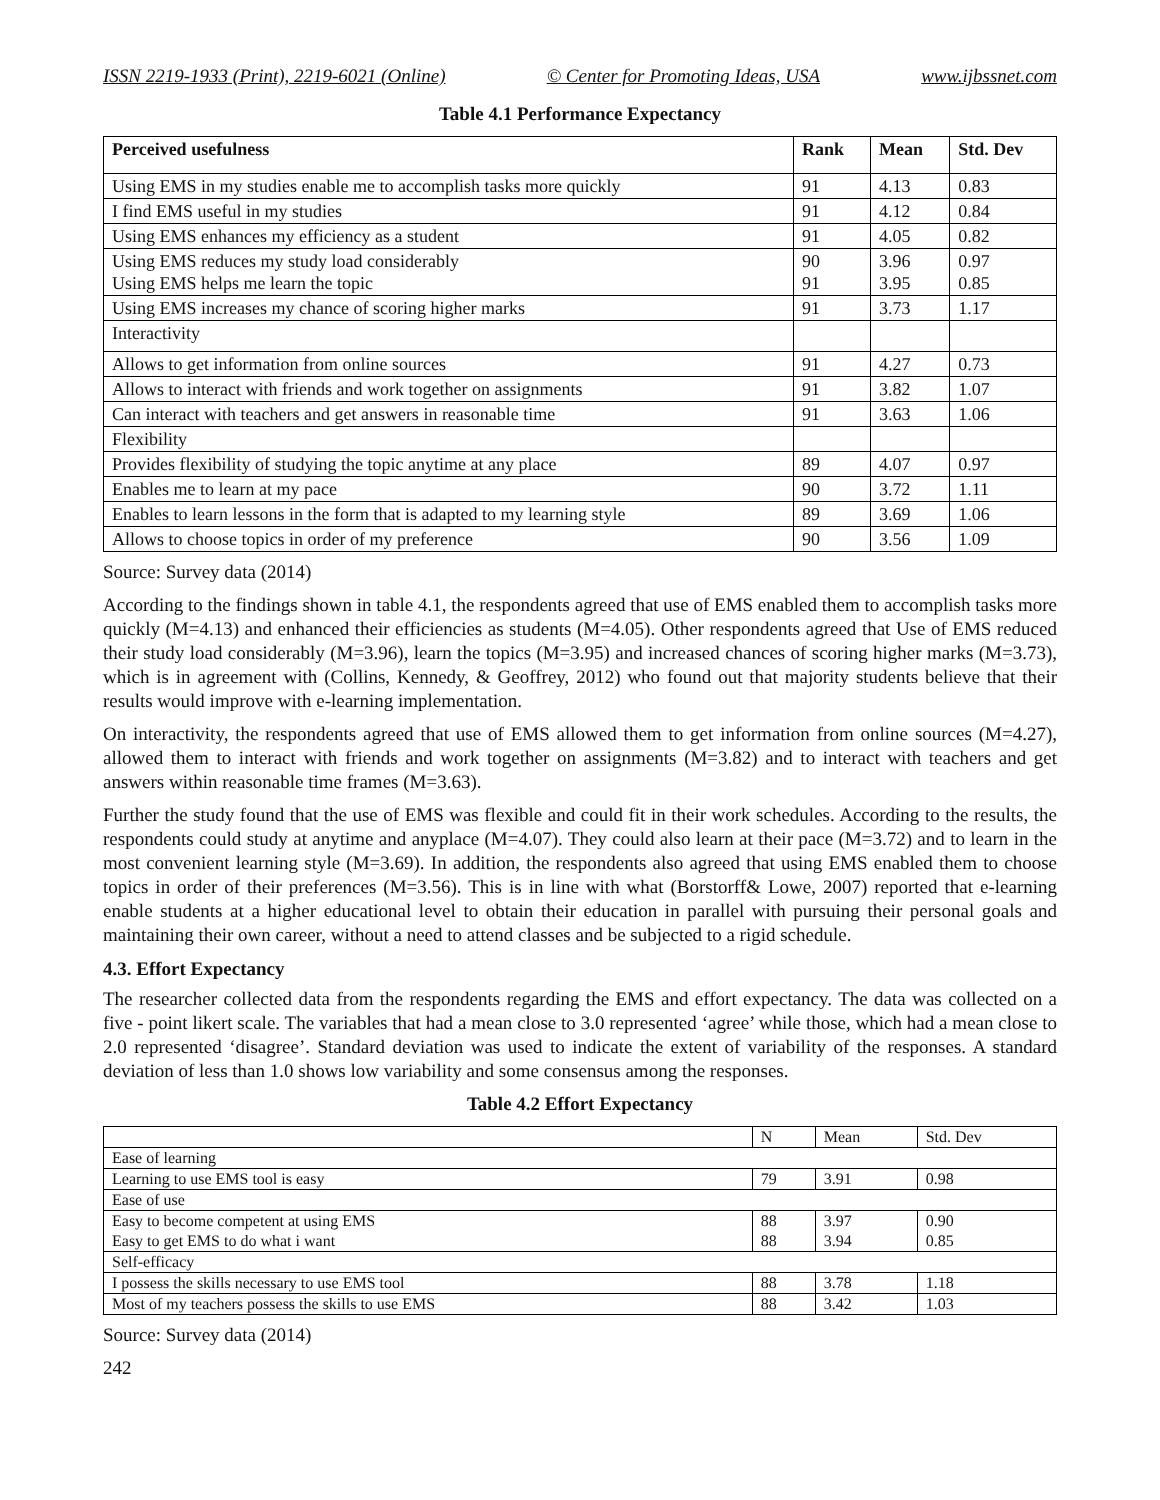ISSN 2219-1933 (Print), 2219-6021 (Online) © Center for Promoting Ideas, USA www.ijbssnet.com
Table 4.1 Performance Expectancy
| Perceived usefulness | Rank | Mean | Std. Dev |
| --- | --- | --- | --- |
| Using EMS in my studies enable me to accomplish tasks more quickly | 91 | 4.13 | 0.83 |
| I find EMS useful in my studies | 91 | 4.12 | 0.84 |
| Using EMS enhances my efficiency as a student | 91 | 4.05 | 0.82 |
| Using EMS reduces my study load considerably Using EMS helps me learn the topic | 90 91 | 3.96 3.95 | 0.97 0.85 |
| Using EMS increases my chance of scoring higher marks | 91 | 3.73 | 1.17 |
| Interactivity | | | |
| Allows to get information from online sources | 91 | 4.27 | 0.73 |
| Allows to interact with friends and work together on assignments | 91 | 3.82 | 1.07 |
| Can interact with teachers and get answers in reasonable time | 91 | 3.63 | 1.06 |
| Flexibility | | | |
| Provides flexibility of studying the topic anytime at any place | 89 | 4.07 | 0.97 |
| Enables me to learn at my pace | 90 | 3.72 | 1.11 |
| Enables to learn lessons in the form that is adapted to my learning style | 89 | 3.69 | 1.06 |
| Allows to choose topics in order of my preference | 90 | 3.56 | 1.09 |
Source: Survey data (2014)
According to the findings shown in table 4.1, the respondents agreed that use of EMS enabled them to accomplish tasks more quickly (M=4.13) and enhanced their efficiencies as students (M=4.05). Other respondents agreed that Use of EMS reduced their study load considerably (M=3.96), learn the topics (M=3.95) and increased chances of scoring higher marks (M=3.73), which is in agreement with (Collins, Kennedy, & Geoffrey, 2012) who found out that majority students believe that their results would improve with e-learning implementation.
On interactivity, the respondents agreed that use of EMS allowed them to get information from online sources (M=4.27), allowed them to interact with friends and work together on assignments (M=3.82) and to interact with teachers and get answers within reasonable time frames (M=3.63).
Further the study found that the use of EMS was flexible and could fit in their work schedules. According to the results, the respondents could study at anytime and anyplace (M=4.07). They could also learn at their pace (M=3.72) and to learn in the most convenient learning style (M=3.69). In addition, the respondents also agreed that using EMS enabled them to choose topics in order of their preferences (M=3.56). This is in line with what (Borstorff& Lowe, 2007) reported that e-learning enable students at a higher educational level to obtain their education in parallel with pursuing their personal goals and maintaining their own career, without a need to attend classes and be subjected to a rigid schedule.
4.3. Effort Expectancy
The researcher collected data from the respondents regarding the EMS and effort expectancy. The data was collected on a five - point likert scale. The variables that had a mean close to 3.0 represented ‘agree’ while those, which had a mean close to 2.0 represented ‘disagree’. Standard deviation was used to indicate the extent of variability of the responses. A standard deviation of less than 1.0 shows low variability and some consensus among the responses.
Table 4.2 Effort Expectancy
| | N | Mean | Std. Dev |
| --- | --- | --- | --- |
| Ease of learning | | | |
| Learning to use EMS tool is easy | 79 | 3.91 | 0.98 |
| Ease of use | | | |
| Easy to become competent at using EMS Easy to get EMS to do what i want | 88 88 | 3.97 3.94 | 0.90 0.85 |
| Self-efficacy | | | |
| I possess the skills necessary to use EMS tool | 88 | 3.78 | 1.18 |
| Most of my teachers possess the skills to use EMS | 88 | 3.42 | 1.03 |
Source: Survey data (2014)
242